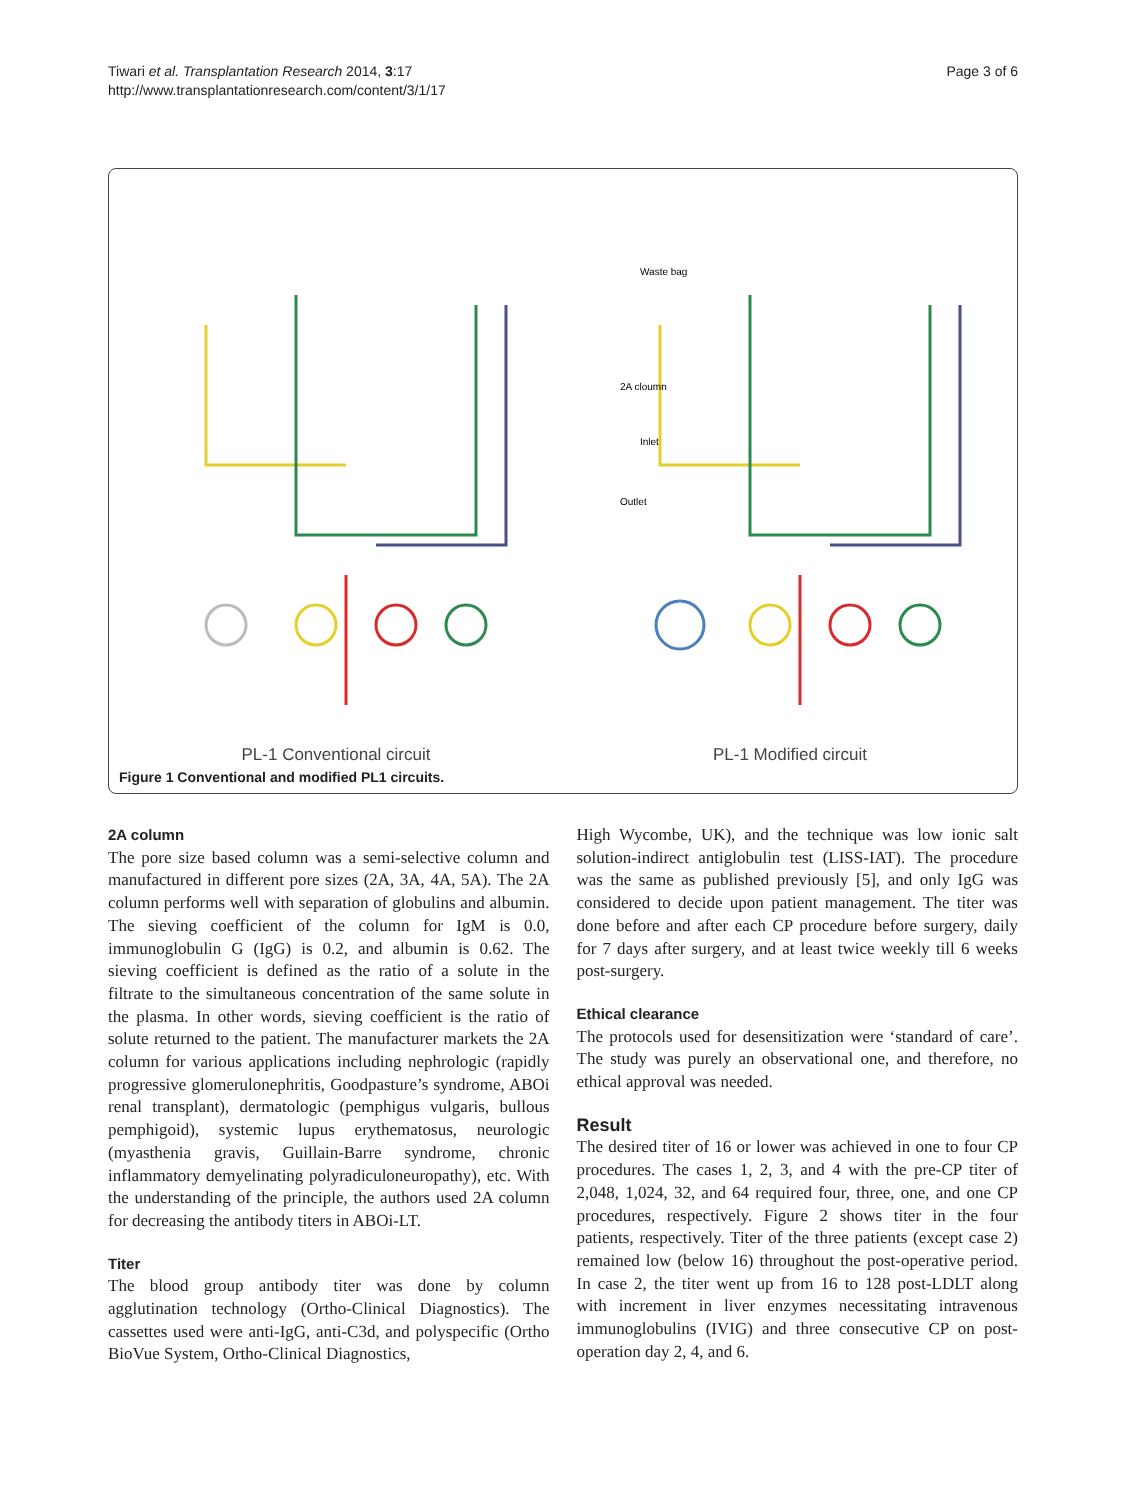Tiwari et al. Transplantation Research 2014, 3:17
http://www.transplantationresearch.com/content/3/1/17
Page 3 of 6
PL-1 Conventional circuit
Waste bag
2A cloumn
Inlet
Outlet
PL-1 Modified circuit
Figure 1 Conventional and modified PL1 circuits.
2A column
The pore size based column was a semi-selective column and manufactured in different pore sizes (2A, 3A, 4A, 5A). The 2A column performs well with separation of globulins and albumin. The sieving coefficient of the column for IgM is 0.0, immunoglobulin G (IgG) is 0.2, and albumin is 0.62. The sieving coefficient is defined as the ratio of a solute in the filtrate to the simultaneous concentration of the same solute in the plasma. In other words, sieving coefficient is the ratio of solute returned to the patient. The manufacturer markets the 2A column for various applications including nephrologic (rapidly progressive glomerulonephritis, Goodpasture’s syndrome, ABOi renal transplant), dermatologic (pemphigus vulgaris, bullous pemphigoid), systemic lupus erythematosus, neurologic (myasthenia gravis, Guillain-Barre syndrome, chronic inflammatory demyelinating polyradiculoneuropathy), etc. With the understanding of the principle, the authors used 2A column for decreasing the antibody titers in ABOi-LT.
Titer
The blood group antibody titer was done by column agglutination technology (Ortho-Clinical Diagnostics). The cassettes used were anti-IgG, anti-C3d, and polyspecific (Ortho BioVue System, Ortho-Clinical Diagnostics,
High Wycombe, UK), and the technique was low ionic salt solution-indirect antiglobulin test (LISS-IAT). The procedure was the same as published previously [5], and only IgG was considered to decide upon patient management. The titer was done before and after each CP procedure before surgery, daily for 7 days after surgery, and at least twice weekly till 6 weeks post-surgery.
Ethical clearance
The protocols used for desensitization were ‘standard of care’. The study was purely an observational one, and therefore, no ethical approval was needed.
Result
The desired titer of 16 or lower was achieved in one to four CP procedures. The cases 1, 2, 3, and 4 with the pre-CP titer of 2,048, 1,024, 32, and 64 required four, three, one, and one CP procedures, respectively. Figure 2 shows titer in the four patients, respectively. Titer of the three patients (except case 2) remained low (below 16) throughout the post-operative period. In case 2, the titer went up from 16 to 128 post-LDLT along with increment in liver enzymes necessitating intravenous immunoglobulins (IVIG) and three consecutive CP on post-operation day 2, 4, and 6.